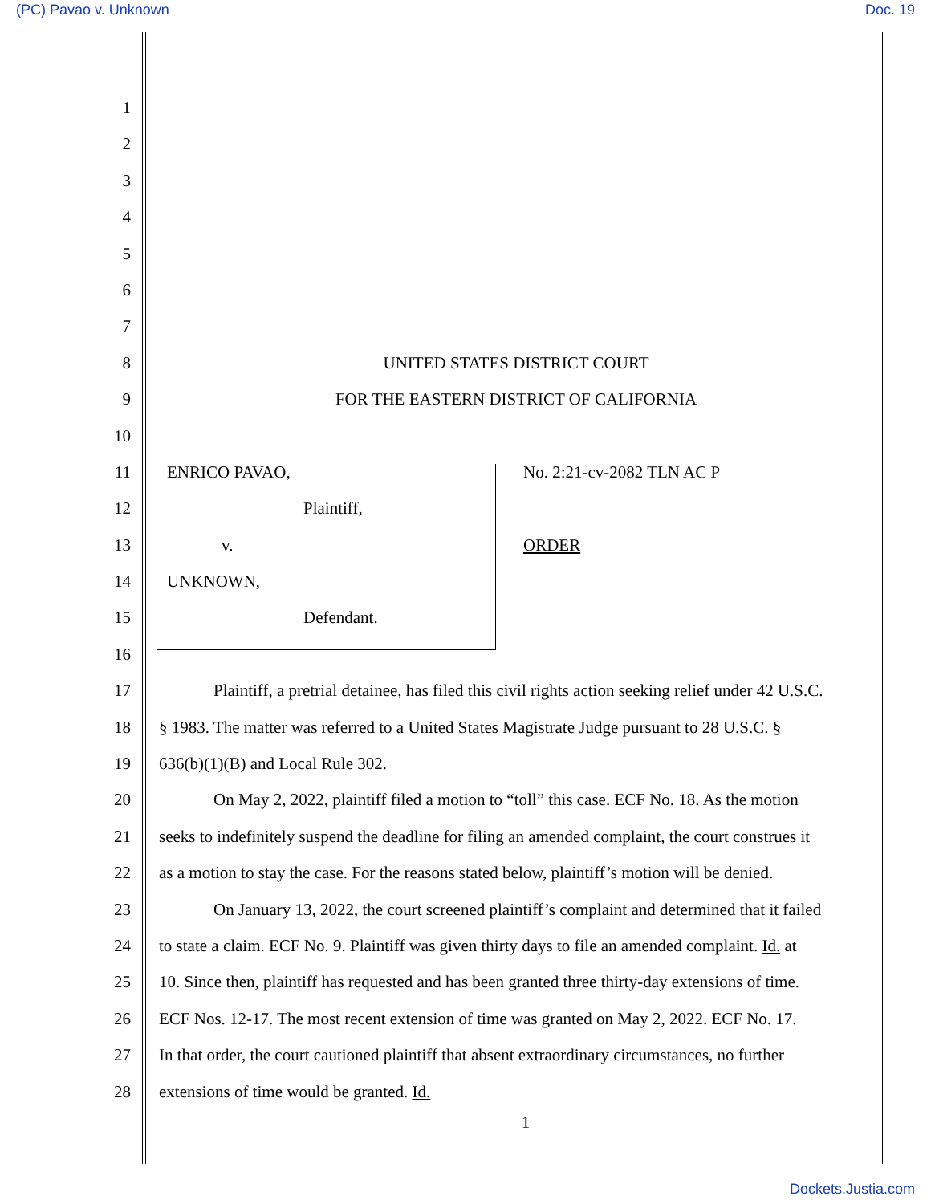(PC) Pavao v. Unknown Doc. 19
1
2
3
4
5
6
7
8 UNITED STATES DISTRICT COURT
9 FOR THE EASTERN DISTRICT OF CALIFORNIA
10
11 ENRICO PAVAO, No. 2:21-cv-2082 TLN AC P
12 Plaintiff,
13 v. ORDER
14 UNKNOWN,
15 Defendant.
16
17 Plaintiff, a pretrial detainee, has filed this civil rights action seeking relief under 42 U.S.C.
18 § 1983. The matter was referred to a United States Magistrate Judge pursuant to 28 U.S.C. §
19 636(b)(1)(B) and Local Rule 302.
20 On May 2, 2022, plaintiff filed a motion to “toll” this case. ECF No. 18. As the motion
21 seeks to indefinitely suspend the deadline for filing an amended complaint, the court construes it
22 as a motion to stay the case. For the reasons stated below, plaintiff’s motion will be denied.
23 On January 13, 2022, the court screened plaintiff’s complaint and determined that it failed
24 to state a claim. ECF No. 9. Plaintiff was given thirty days to file an amended complaint. Id. at
25 10. Since then, plaintiff has requested and has been granted three thirty-day extensions of time.
26 ECF Nos. 12-17. The most recent extension of time was granted on May 2, 2022. ECF No. 17.
27 In that order, the court cautioned plaintiff that absent extraordinary circumstances, no further
28 extensions of time would be granted. Id.
1
Dockets.Justia.com